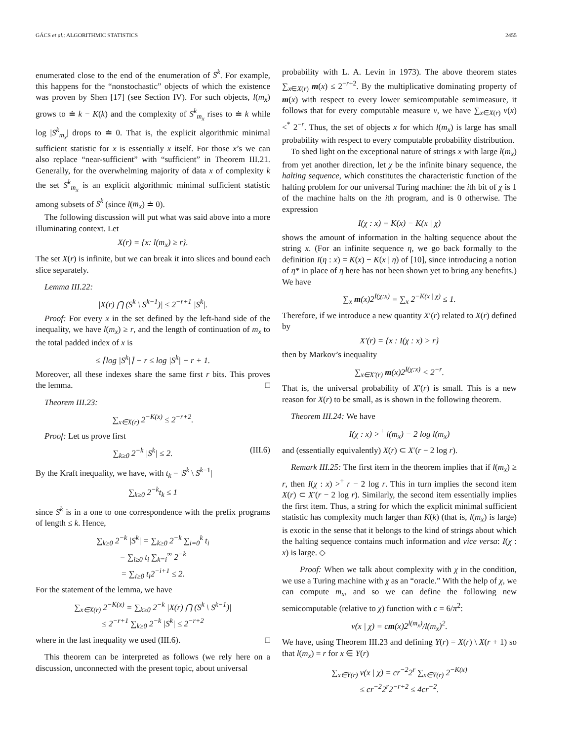GÁCS et al.: ALGORITHMIC STATISTICS 2455
enumerated close to the end of the enumeration of S<sup>k</sup>. For example, this happens for the “nonstochastic” objects of which the existence was proven by Shen [17] (see Section IV). For such objects, l(m<sub>x</sub>) grows to ≐ k − K(k) and the complexity of S<sup>k</sup><sub>m<sub>x</sub></sub> rises to ≐ k while log |S<sup>k</sup><sub>m<sub>x</sub></sub>| drops to ≐ 0. That is, the explicit algorithmic minimal sufficient statistic for x is essentially x itself. For those x’s we can also replace “near-sufficient” with “sufficient” in Theorem III.21. Generally, for the overwhelming majority of data x of complexity k the set S<sup>k</sup><sub>m<sub>x</sub></sub> is an explicit algorithmic minimal sufficient statistic among subsets of S<sup>k</sup> (since l(m<sub>x</sub>) ≐ 0).
The following discussion will put what was said above into a more illuminating context. Let
X(r) = {x: l(m<sub>x</sub>) ≥ r}.
The set X(r) is infinite, but we can break it into slices and bound each slice separately.
Lemma III.22:
|X(r) ⋂ (S<sup>k</sup> \ S<sup>k−1</sup>)| ≤ 2<sup>−r+1</sup> |S<sup>k</sup>|.
Proof: For every x in the set defined by the left-hand side of the inequality, we have l(m<sub>x</sub>) ≥ r, and the length of continuation of m<sub>x</sub> to the total padded index of x is
≤ ⌈log |S<sup>k</sup>|⌉ − r ≤ log |S<sup>k</sup>| − r + 1.
Moreover, all these indexes share the same first r bits. This proves the lemma. □
Theorem III.23:
∑<sub>x∈X(r)</sub> 2<sup>−K(x)</sup> ≤ 2<sup>−r+2</sup>.
Proof: Let us prove first
∑<sub>k≥0</sub> 2<sup>−k</sup> |S<sup>k</sup>| ≤ 2. (III.6)
By the Kraft inequality, we have, with t<sub>k</sub> = |S<sup>k</sup> \ S<sup>k−1</sup>|
∑<sub>k≥0</sub> 2<sup>−k</sup>t<sub>k</sub> ≤ 1
since S<sup>k</sup> is in a one to one correspondence with the prefix programs of length ≤ k. Hence,
∑<sub>k≥0</sub> 2<sup>−k</sup> |S<sup>k</sup>| = ∑<sub>k≥0</sub> 2<sup>−k</sup> ∑<sub>i=0</sub><sup>k</sup> t<sub>i</sub>
= ∑<sub>i≥0</sub> t<sub>i</sub> ∑<sub>k=i</sub><sup>∞</sup> 2<sup>−k</sup>
= ∑<sub>i≥0</sub> t<sub>i</sub>2<sup>−i+1</sup> ≤ 2.
For the statement of the lemma, we have
∑<sub>x∈X(r)</sub> 2<sup>−K(x)</sup> = ∑<sub>k≥0</sub> 2<sup>−k</sup> |X(r) ⋂ (S<sup>k</sup> \ S<sup>k−1</sup>)|
≤ 2<sup>−r+1</sup> ∑<sub>k≥0</sub> 2<sup>−k</sup> |S<sup>k</sup>| ≤ 2<sup>−r+2</sup>
where in the last inequality we used (III.6). □
This theorem can be interpreted as follows (we rely here on a discussion, unconnected with the present topic, about universal
probability with L. A. Levin in 1973). The above theorem states ∑<sub>x∈X(r)</sub> m(x) ≤ 2<sup>−r+2</sup>. By the multiplicative dominating property of m(x) with respect to every lower semicomputable semimeasure, it follows that for every computable measure ν, we have ∑<sub>x∈X(r)</sub> ν(x) <<sup>*</sup> 2<sup>−r</sup>. Thus, the set of objects x for which l(m<sub>x</sub>) is large has small probability with respect to every computable probability distribution.
To shed light on the exceptional nature of strings x with large l(m<sub>x</sub>) from yet another direction, let χ be the infinite binary sequence, the halting sequence, which constitutes the characteristic function of the halting problem for our universal Turing machine: the ith bit of χ is 1 of the machine halts on the ith program, and is 0 otherwise. The expression
I(χ : x) = K(x) − K(x | χ)
shows the amount of information in the halting sequence about the string x. (For an infinite sequence η, we go back formally to the definition I(η : x) = K(x) − K(x | η) of [10], since introducing a notion of η* in place of η here has not been shown yet to bring any benefits.) We have
∑<sub>x</sub> m(x)2<sup>I(χ:x)</sup> = ∑<sub>x</sub> 2<sup>−K(x | χ)</sup> ≤ 1.
Therefore, if we introduce a new quantity X′(r) related to X(r) defined by
X′(r) = {x : I(χ : x) > r}
then by Markov’s inequality
∑<sub>x∈X′(r)</sub> m(x)2<sup>I(χ:x)</sup> < 2<sup>−r</sup>.
That is, the universal probability of X′(r) is small. This is a new reason for X(r) to be small, as is shown in the following theorem.
Theorem III.24: We have
I(χ : x) ><sup>+</sup> l(m<sub>x</sub>) − 2 log l(m<sub>x</sub>)
and (essentially equivalently) X(r) ⊂ X′(r − 2 log r).
Remark III.25: The first item in the theorem implies that if l(m<sub>x</sub>) ≥ r, then I(χ : x) ><sup>+</sup> r − 2 log r. This in turn implies the second item X(r) ⊂ X′(r − 2 log r). Similarly, the second item essentially implies the first item. Thus, a string for which the explicit minimal sufficient statistic has complexity much larger than K(k) (that is, l(m<sub>x</sub>) is large) is exotic in the sense that it belongs to the kind of strings about which the halting sequence contains much information and vice versa: I(χ : x) is large. ◇
Proof: When we talk about complexity with χ in the condition, we use a Turing machine with χ as an “oracle.” With the help of χ, we can compute m<sub>x</sub>, and so we can define the following new semicomputable (relative to χ) function with c = 6/π<sup>2</sup>:
ν(x | χ) = cm(x)2<sup>l(m<sub>x</sub>)</sup>/l(m<sub>x</sub>)<sup>2</sup>.
We have, using Theorem III.23 and defining Y(r) = X(r) \ X(r + 1) so that l(m<sub>x</sub>) = r for x ∈ Y(r)
∑<sub>x∈Y(r)</sub> ν(x | χ) = cr<sup>−2</sup>2<sup>r</sup> ∑<sub>x∈Y(r)</sub> 2<sup>−K(x)</sup>
≤ cr<sup>−2</sup>2<sup>r</sup>2<sup>−r+2</sup> ≤ 4cr<sup>−2</sup>.